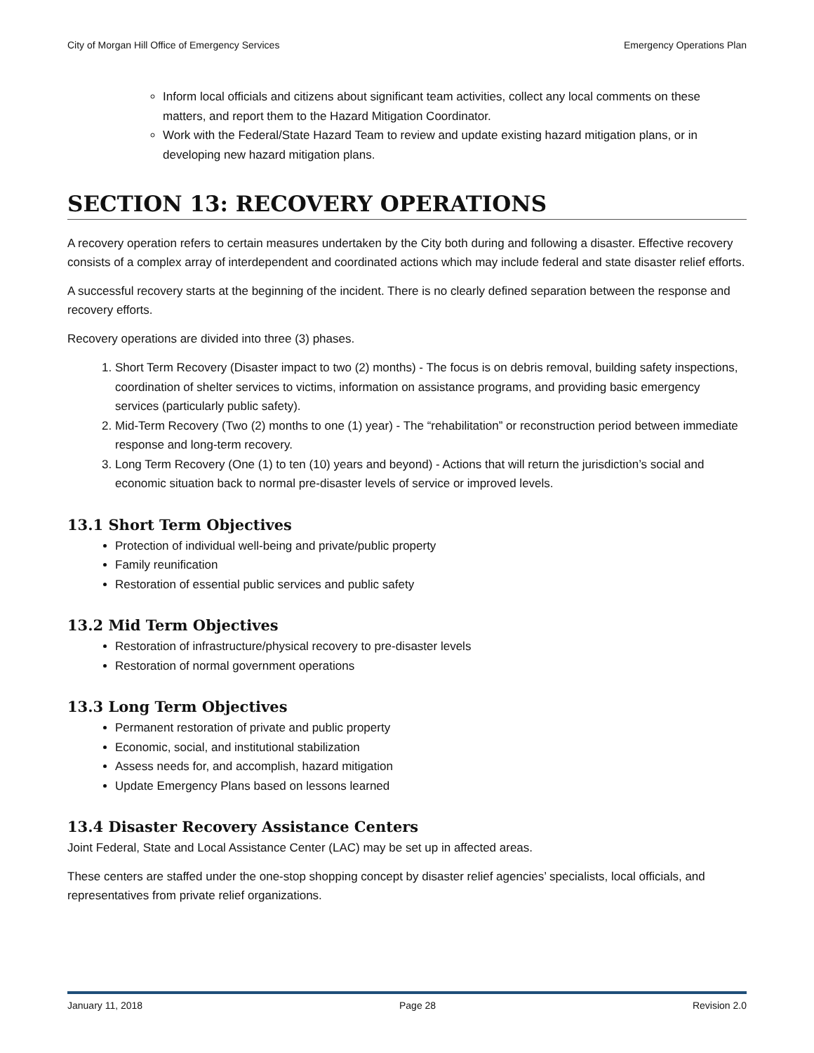City of Morgan Hill Office of Emergency Services Emergency Operations Plan
Inform local officials and citizens about significant team activities, collect any local comments on these matters, and report them to the Hazard Mitigation Coordinator.
Work with the Federal/State Hazard Team to review and update existing hazard mitigation plans, or in developing new hazard mitigation plans.
SECTION 13: RECOVERY OPERATIONS
A recovery operation refers to certain measures undertaken by the City both during and following a disaster. Effective recovery consists of a complex array of interdependent and coordinated actions which may include federal and state disaster relief efforts.
A successful recovery starts at the beginning of the incident. There is no clearly defined separation between the response and recovery efforts.
Recovery operations are divided into three (3) phases.
1. Short Term Recovery (Disaster impact to two (2) months) - The focus is on debris removal, building safety inspections, coordination of shelter services to victims, information on assistance programs, and providing basic emergency services (particularly public safety).
2. Mid-Term Recovery (Two (2) months to one (1) year) - The “rehabilitation” or reconstruction period between immediate response and long-term recovery.
3. Long Term Recovery (One (1) to ten (10) years and beyond) - Actions that will return the jurisdiction’s social and economic situation back to normal pre-disaster levels of service or improved levels.
13.1 Short Term Objectives
Protection of individual well-being and private/public property
Family reunification
Restoration of essential public services and public safety
13.2 Mid Term Objectives
Restoration of infrastructure/physical recovery to pre-disaster levels
Restoration of normal government operations
13.3 Long Term Objectives
Permanent restoration of private and public property
Economic, social, and institutional stabilization
Assess needs for, and accomplish, hazard mitigation
Update Emergency Plans based on lessons learned
13.4 Disaster Recovery Assistance Centers
Joint Federal, State and Local Assistance Center (LAC) may be set up in affected areas.
These centers are staffed under the one-stop shopping concept by disaster relief agencies’ specialists, local officials, and representatives from private relief organizations.
January 11, 2018 Page 28 Revision 2.0